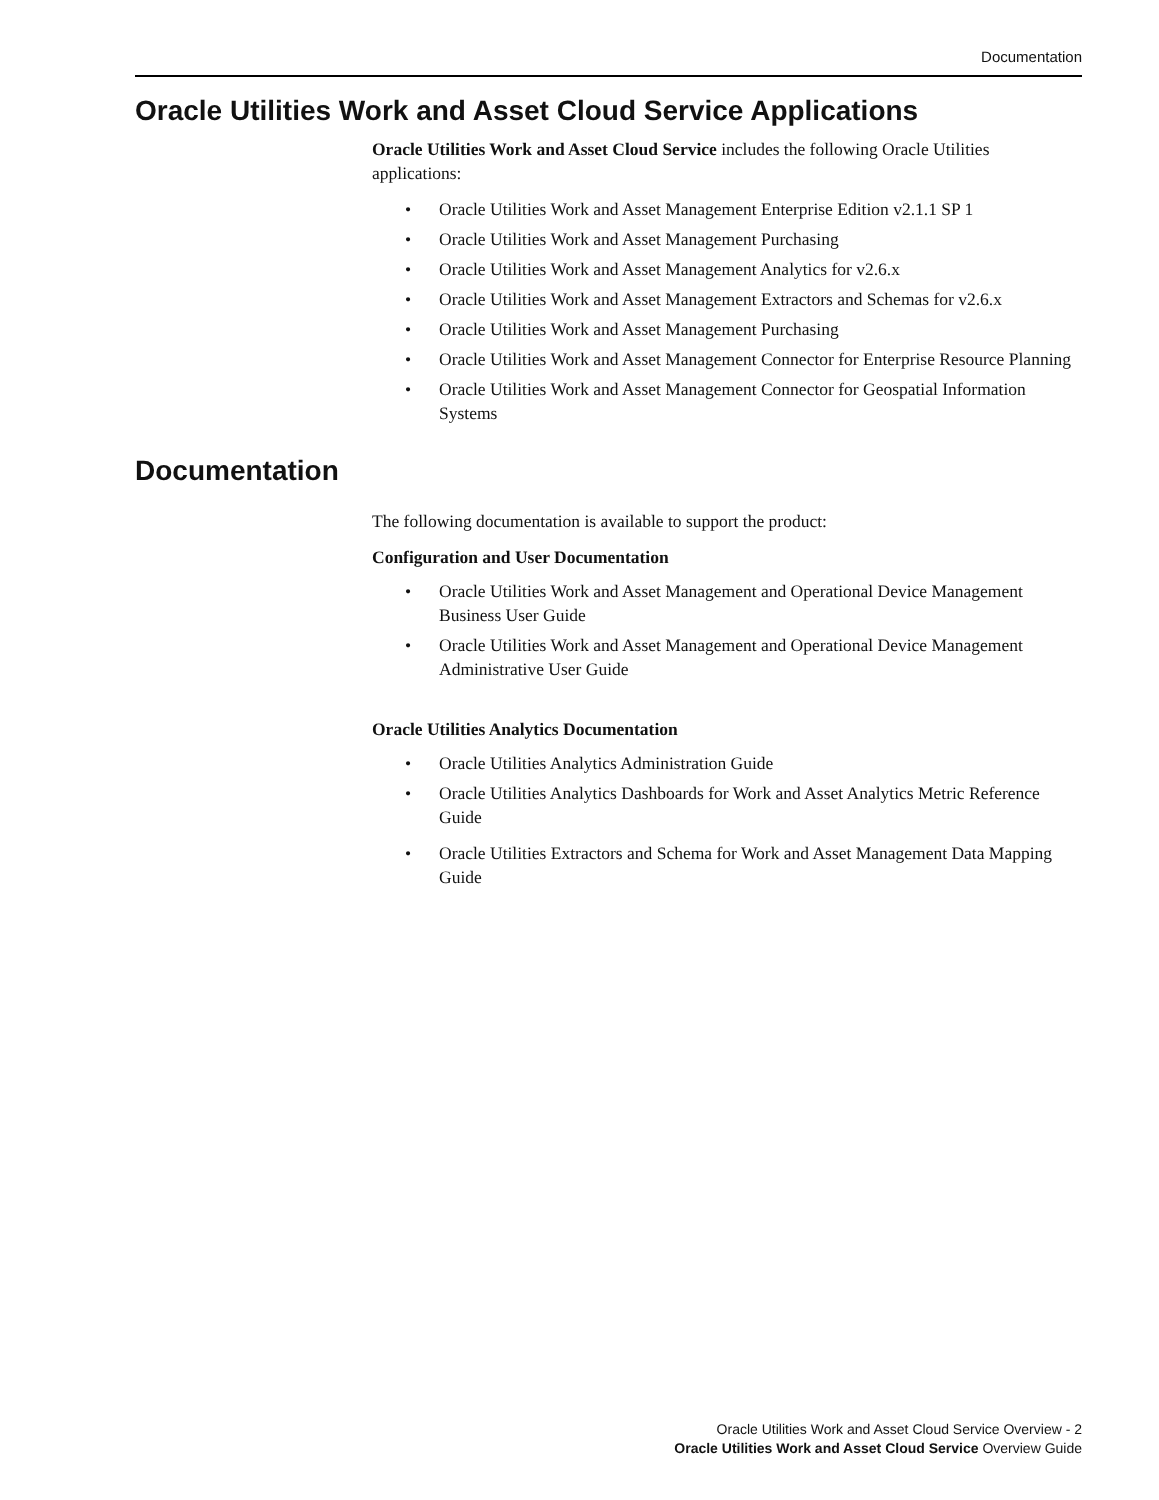Documentation
Oracle Utilities Work and Asset Cloud Service Applications
Oracle Utilities Work and Asset Cloud Service includes the following Oracle Utilities applications:
• Oracle Utilities Work and Asset Management Enterprise Edition v2.1.1 SP 1
• Oracle Utilities Work and Asset Management Purchasing
• Oracle Utilities Work and Asset Management Analytics for v2.6.x
• Oracle Utilities Work and Asset Management Extractors and Schemas for v2.6.x
• Oracle Utilities Work and Asset Management Purchasing
• Oracle Utilities Work and Asset Management Connector for Enterprise Resource Planning
• Oracle Utilities Work and Asset Management Connector for Geospatial Information Systems
Documentation
The following documentation is available to support the product:
Configuration and User Documentation
• Oracle Utilities Work and Asset Management and Operational Device Management Business User Guide
• Oracle Utilities Work and Asset Management and Operational Device Management Administrative User Guide
Oracle Utilities Analytics Documentation
• Oracle Utilities Analytics Administration Guide
• Oracle Utilities Analytics Dashboards for Work and Asset Analytics Metric Reference Guide
• Oracle Utilities Extractors and Schema for Work and Asset Management Data Mapping Guide
Oracle Utilities Work and Asset Cloud Service Overview - 2
Oracle Utilities Work and Asset Cloud Service Overview Guide